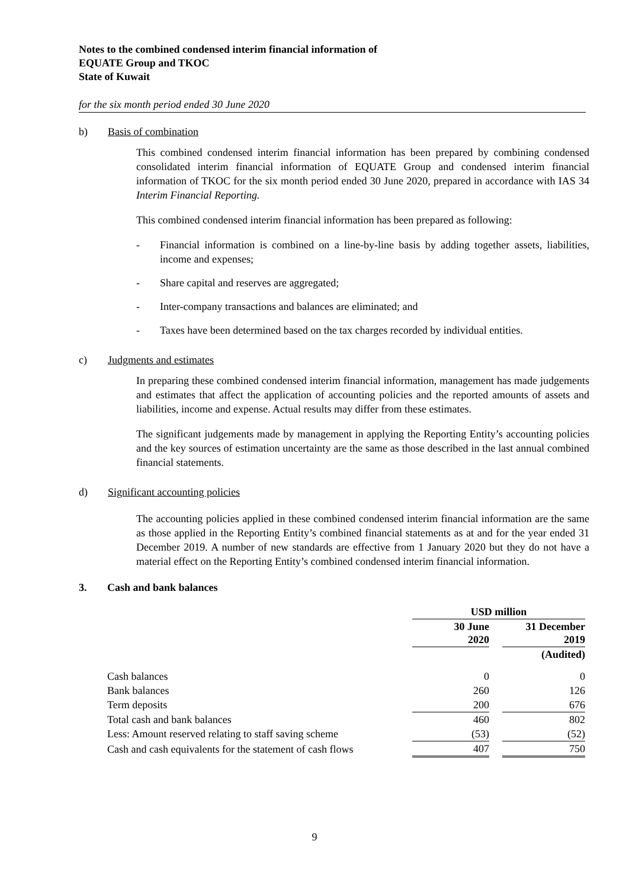Notes to the combined condensed interim financial information of
EQUATE Group and TKOC
State of Kuwait
for the six month period ended 30 June 2020
b) Basis of combination
This combined condensed interim financial information has been prepared by combining condensed consolidated interim financial information of EQUATE Group and condensed interim financial information of TKOC for the six month period ended 30 June 2020, prepared in accordance with IAS 34 Interim Financial Reporting.
This combined condensed interim financial information has been prepared as following:
- Financial information is combined on a line-by-line basis by adding together assets, liabilities, income and expenses;
- Share capital and reserves are aggregated;
- Inter-company transactions and balances are eliminated; and
- Taxes have been determined based on the tax charges recorded by individual entities.
c) Judgments and estimates
In preparing these combined condensed interim financial information, management has made judgements and estimates that affect the application of accounting policies and the reported amounts of assets and liabilities, income and expense. Actual results may differ from these estimates.
The significant judgements made by management in applying the Reporting Entity’s accounting policies and the key sources of estimation uncertainty are the same as those described in the last annual combined financial statements.
d) Significant accounting policies
The accounting policies applied in these combined condensed interim financial information are the same as those applied in the Reporting Entity’s combined financial statements as at and for the year ended 31 December 2019. A number of new standards are effective from 1 January 2020 but they do not have a material effect on the Reporting Entity’s combined condensed interim financial information.
3. Cash and bank balances
| | USD million | | |
| | 30 June 2020 | | 31 December 2019 |
| | | | (Audited) |
| Cash balances | 0 | | 0 |
| Bank balances | 260 | | 126 |
| Term deposits | 200 | | 676 |
| Total cash and bank balances | 460 | | 802 |
| Less: Amount reserved relating to staff saving scheme | (53) | | (52) |
| Cash and cash equivalents for the statement of cash flows | 407 | | 750 |
9